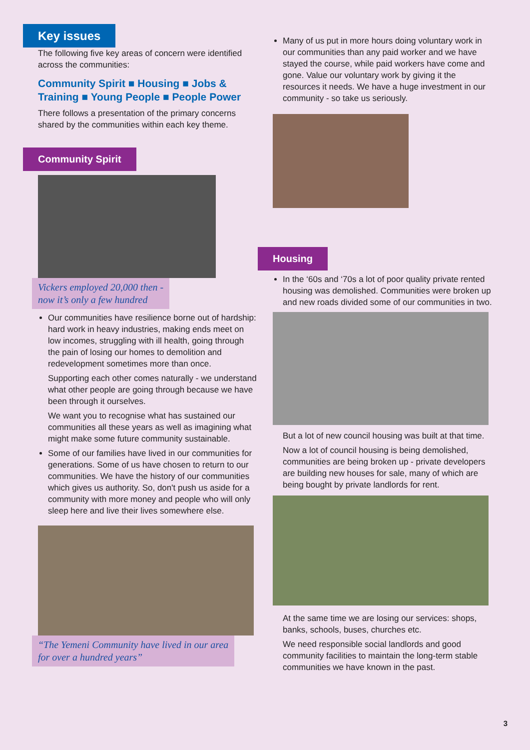Key issues
The following five key areas of concern were identified across the communities:
Community Spirit ■ Housing ■ Jobs & Training ■ Young People ■ People Power
There follows a presentation of the primary concerns shared by the communities within each key theme.
Community Spirit
Vickers employed 20,000 then -
now it’s only a few hundred
Our communities have resilience borne out of hardship: hard work in heavy industries, making ends meet on low incomes, struggling with ill health, going through the pain of losing our homes to demolition and redevelopment sometimes more than once.
Supporting each other comes naturally - we understand what other people are going through because we have been through it ourselves.
We want you to recognise what has sustained our communities all these years as well as imagining what might make some future community sustainable.
Some of our families have lived in our communities for generations. Some of us have chosen to return to our communities. We have the history of our communities which gives us authority. So, don't push us aside for a community with more money and people who will only sleep here and live their lives somewhere else.
“The Yemeni Community have lived in our area
for over a hundred years”
Many of us put in more hours doing voluntary work in our communities than any paid worker and we have stayed the course, while paid workers have come and gone. Value our voluntary work by giving it the resources it needs. We have a huge investment in our community - so take us seriously.
Housing
In the ‘60s and ‘70s a lot of poor quality private rented housing was demolished. Communities were broken up and new roads divided some of our communities in two.
But a lot of new council housing was built at that time.
Now a lot of council housing is being demolished, communities are being broken up - private developers are building new houses for sale, many of which are being bought by private landlords for rent.
At the same time we are losing our services: shops, banks, schools, buses, churches etc.
We need responsible social landlords and good community facilities to maintain the long-term stable communities we have known in the past.
3